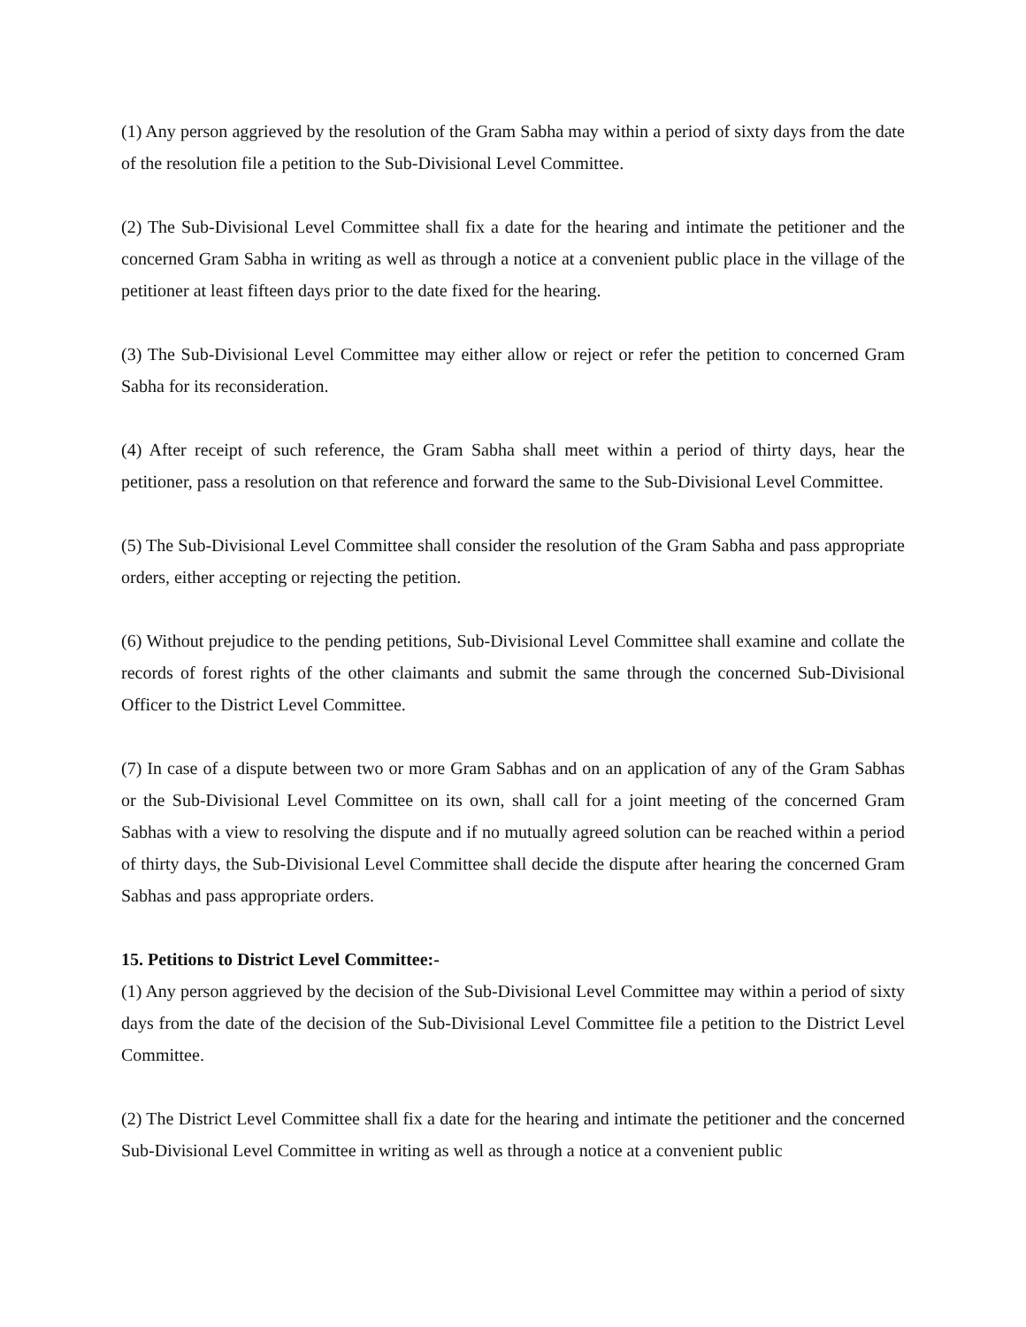(1) Any person aggrieved by the resolution of the Gram Sabha may within a period of sixty days from the date of the resolution file a petition to the Sub-Divisional Level Committee.
(2) The Sub-Divisional Level Committee shall fix a date for the hearing and intimate the petitioner and the concerned Gram Sabha in writing as well as through a notice at a convenient public place in the village of the petitioner at least fifteen days prior to the date fixed for the hearing.
(3) The Sub-Divisional Level Committee may either allow or reject or refer the petition to concerned Gram Sabha for its reconsideration.
(4) After receipt of such reference, the Gram Sabha shall meet within a period of thirty days, hear the petitioner, pass a resolution on that reference and forward the same to the Sub-Divisional Level Committee.
(5) The Sub-Divisional Level Committee shall consider the resolution of the Gram Sabha and pass appropriate orders, either accepting or rejecting the petition.
(6) Without prejudice to the pending petitions, Sub-Divisional Level Committee shall examine and collate the records of forest rights of the other claimants and submit the same through the concerned Sub-Divisional Officer to the District Level Committee.
(7) In case of a dispute between two or more Gram Sabhas and on an application of any of the Gram Sabhas or the Sub-Divisional Level Committee on its own, shall call for a joint meeting of the concerned Gram Sabhas with a view to resolving the dispute and if no mutually agreed solution can be reached within a period of thirty days, the Sub-Divisional Level Committee shall decide the dispute after hearing the concerned Gram Sabhas and pass appropriate orders.
15. Petitions to District Level Committee:-
(1) Any person aggrieved by the decision of the Sub-Divisional Level Committee may within a period of sixty days from the date of the decision of the Sub-Divisional Level Committee file a petition to the District Level Committee.
(2) The District Level Committee shall fix a date for the hearing and intimate the petitioner and the concerned Sub-Divisional Level Committee in writing as well as through a notice at a convenient public